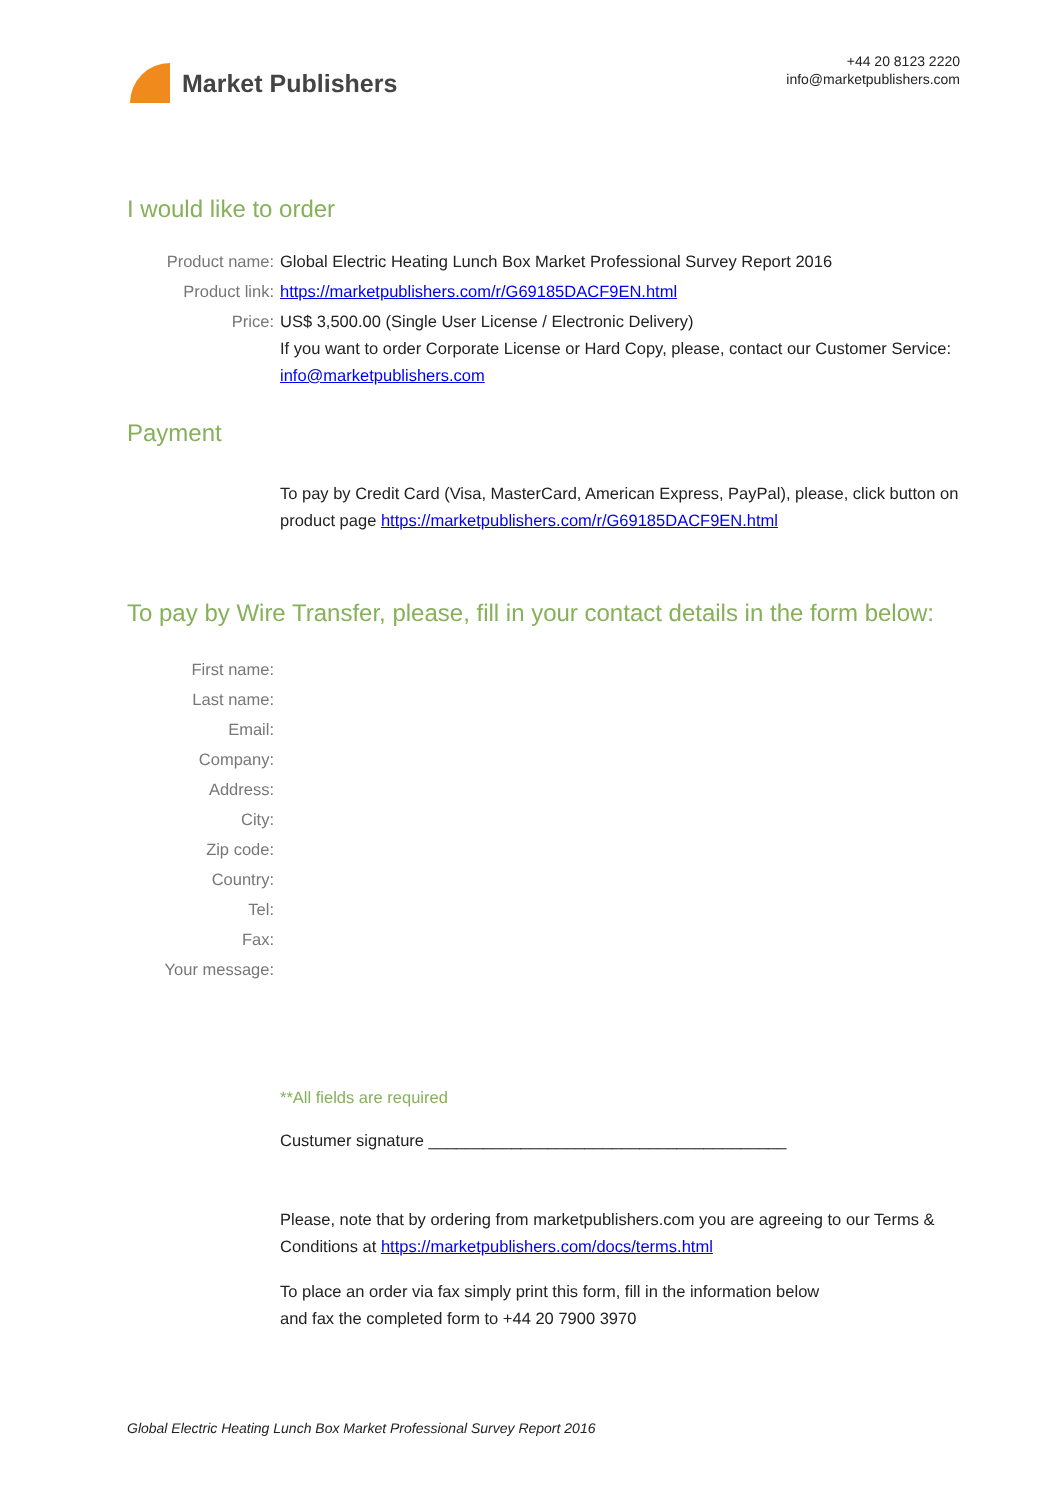Market Publishers
+44 20 8123 2220
info@marketpublishers.com
I would like to order
Product name: Global Electric Heating Lunch Box Market Professional Survey Report 2016
Product link: https://marketpublishers.com/r/G69185DACF9EN.html
Price: US$ 3,500.00 (Single User License / Electronic Delivery)
If you want to order Corporate License or Hard Copy, please, contact our Customer Service:
info@marketpublishers.com
Payment
To pay by Credit Card (Visa, MasterCard, American Express, PayPal), please, click button on product page https://marketpublishers.com/r/G69185DACF9EN.html
To pay by Wire Transfer, please, fill in your contact details in the form below:
First name:
Last name:
Email:
Company:
Address:
City:
Zip code:
Country:
Tel:
Fax:
Your message:
**All fields are required
Custumer signature _______________________________________
Please, note that by ordering from marketpublishers.com you are agreeing to our Terms & Conditions at https://marketpublishers.com/docs/terms.html
To place an order via fax simply print this form, fill in the information below
and fax the completed form to +44 20 7900 3970
Global Electric Heating Lunch Box Market Professional Survey Report 2016